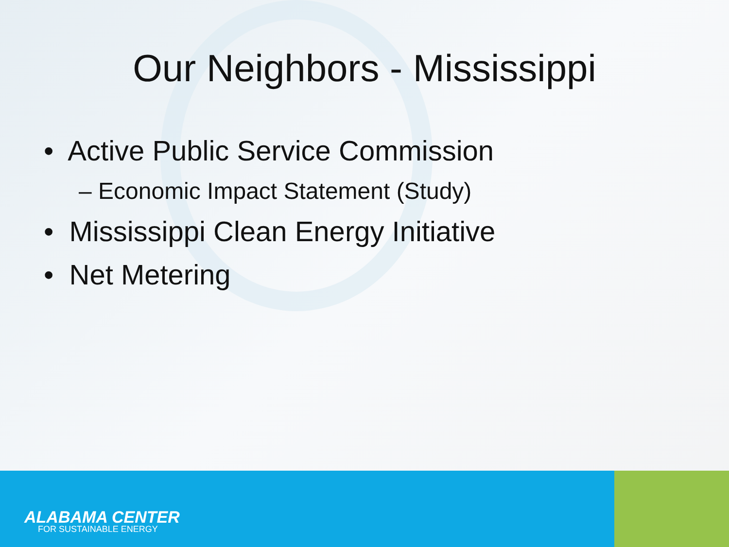Our Neighbors - Mississippi
• Active Public Service Commission
– Economic Impact Statement (Study)
• Mississippi Clean Energy Initiative
• Net Metering
ALABAMA CENTER
FOR SUSTAINABLE ENERGY